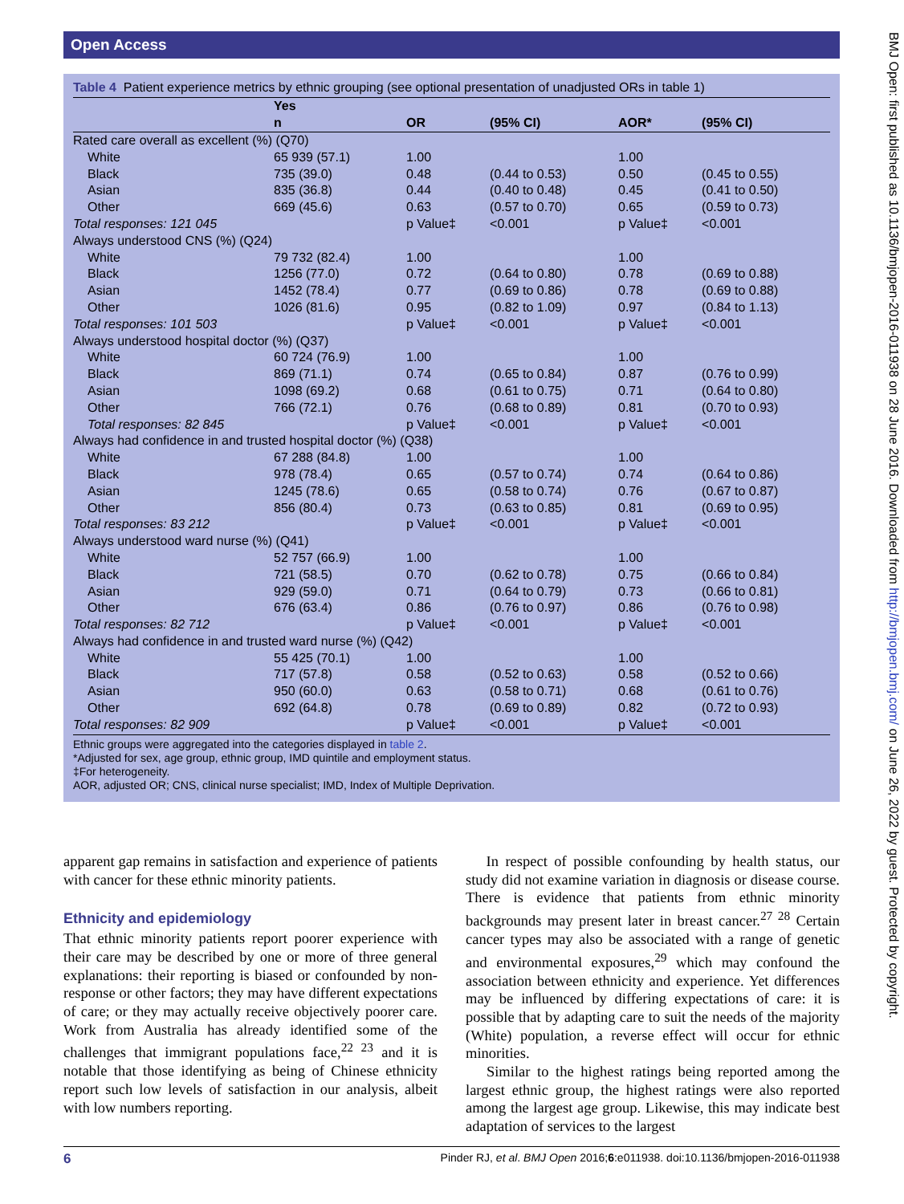Open Access
Table 4 Patient experience metrics by ethnic grouping (see optional presentation of unadjusted ORs in table 1)
| | Yes | | | | |
| --- | --- | --- | --- | --- | --- |
| | n | OR | (95% CI) | AOR* | (95% CI) |
| Rated care overall as excellent (%) (Q70) | | | | | |
| White | 65 939 (57.1) | 1.00 | | 1.00 | |
| Black | 735 (39.0) | 0.48 | (0.44 to 0.53) | 0.50 | (0.45 to 0.55) |
| Asian | 835 (36.8) | 0.44 | (0.40 to 0.48) | 0.45 | (0.41 to 0.50) |
| Other | 669 (45.6) | 0.63 | (0.57 to 0.70) | 0.65 | (0.59 to 0.73) |
| Total responses: 121 045 | | p Value‡ | <0.001 | p Value‡ | <0.001 |
| Always understood CNS (%) (Q24) | | | | | |
| White | 79 732 (82.4) | 1.00 | | 1.00 | |
| Black | 1256 (77.0) | 0.72 | (0.64 to 0.80) | 0.78 | (0.69 to 0.88) |
| Asian | 1452 (78.4) | 0.77 | (0.69 to 0.86) | 0.78 | (0.69 to 0.88) |
| Other | 1026 (81.6) | 0.95 | (0.82 to 1.09) | 0.97 | (0.84 to 1.13) |
| Total responses: 101 503 | | p Value‡ | <0.001 | p Value‡ | <0.001 |
| Always understood hospital doctor (%) (Q37) | | | | | |
| White | 60 724 (76.9) | 1.00 | | 1.00 | |
| Black | 869 (71.1) | 0.74 | (0.65 to 0.84) | 0.87 | (0.76 to 0.99) |
| Asian | 1098 (69.2) | 0.68 | (0.61 to 0.75) | 0.71 | (0.64 to 0.80) |
| Other | 766 (72.1) | 0.76 | (0.68 to 0.89) | 0.81 | (0.70 to 0.93) |
| Total responses: 82 845 | | p Value‡ | <0.001 | p Value‡ | <0.001 |
| Always had confidence in and trusted hospital doctor (%) (Q38) | | | | | |
| White | 67 288 (84.8) | 1.00 | | 1.00 | |
| Black | 978 (78.4) | 0.65 | (0.57 to 0.74) | 0.74 | (0.64 to 0.86) |
| Asian | 1245 (78.6) | 0.65 | (0.58 to 0.74) | 0.76 | (0.67 to 0.87) |
| Other | 856 (80.4) | 0.73 | (0.63 to 0.85) | 0.81 | (0.69 to 0.95) |
| Total responses: 83 212 | | p Value‡ | <0.001 | p Value‡ | <0.001 |
| Always understood ward nurse (%) (Q41) | | | | | |
| White | 52 757 (66.9) | 1.00 | | 1.00 | |
| Black | 721 (58.5) | 0.70 | (0.62 to 0.78) | 0.75 | (0.66 to 0.84) |
| Asian | 929 (59.0) | 0.71 | (0.64 to 0.79) | 0.73 | (0.66 to 0.81) |
| Other | 676 (63.4) | 0.86 | (0.76 to 0.97) | 0.86 | (0.76 to 0.98) |
| Total responses: 82 712 | | p Value‡ | <0.001 | p Value‡ | <0.001 |
| Always had confidence in and trusted ward nurse (%) (Q42) | | | | | |
| White | 55 425 (70.1) | 1.00 | | 1.00 | |
| Black | 717 (57.8) | 0.58 | (0.52 to 0.63) | 0.58 | (0.52 to 0.66) |
| Asian | 950 (60.0) | 0.63 | (0.58 to 0.71) | 0.68 | (0.61 to 0.76) |
| Other | 692 (64.8) | 0.78 | (0.69 to 0.89) | 0.82 | (0.72 to 0.93) |
| Total responses: 82 909 | | p Value‡ | <0.001 | p Value‡ | <0.001 |
Ethnic groups were aggregated into the categories displayed in table 2.
*Adjusted for sex, age group, ethnic group, IMD quintile and employment status.
‡For heterogeneity.
AOR, adjusted OR; CNS, clinical nurse specialist; IMD, Index of Multiple Deprivation.
apparent gap remains in satisfaction and experience of patients with cancer for these ethnic minority patients.
Ethnicity and epidemiology
That ethnic minority patients report poorer experience with their care may be described by one or more of three general explanations: their reporting is biased or confounded by non-response or other factors; they may have different expectations of care; or they may actually receive objectively poorer care. Work from Australia has already identified some of the challenges that immigrant populations face,<sup>22 23</sup> and it is notable that those identifying as being of Chinese ethnicity report such low levels of satisfaction in our analysis, albeit with low numbers reporting.
In respect of possible confounding by health status, our study did not examine variation in diagnosis or disease course. There is evidence that patients from ethnic minority backgrounds may present later in breast cancer.<sup>27 28</sup> Certain cancer types may also be associated with a range of genetic and environmental exposures,<sup>29</sup> which may confound the association between ethnicity and experience. Yet differences may be influenced by differing expectations of care: it is possible that by adapting care to suit the needs of the majority (White) population, a reverse effect will occur for ethnic minorities.
Similar to the highest ratings being reported among the largest ethnic group, the highest ratings were also reported among the largest age group. Likewise, this may indicate best adaptation of services to the largest
6 Pinder RJ, et al. BMJ Open 2016;6:e011938. doi:10.1136/bmjopen-2016-011938
BMJ Open: first published as 10.1136/bmjopen-2016-011938 on 28 June 2016. Downloaded from http://bmjopen.bmj.com/ on June 26, 2022 by guest. Protected by copyright.